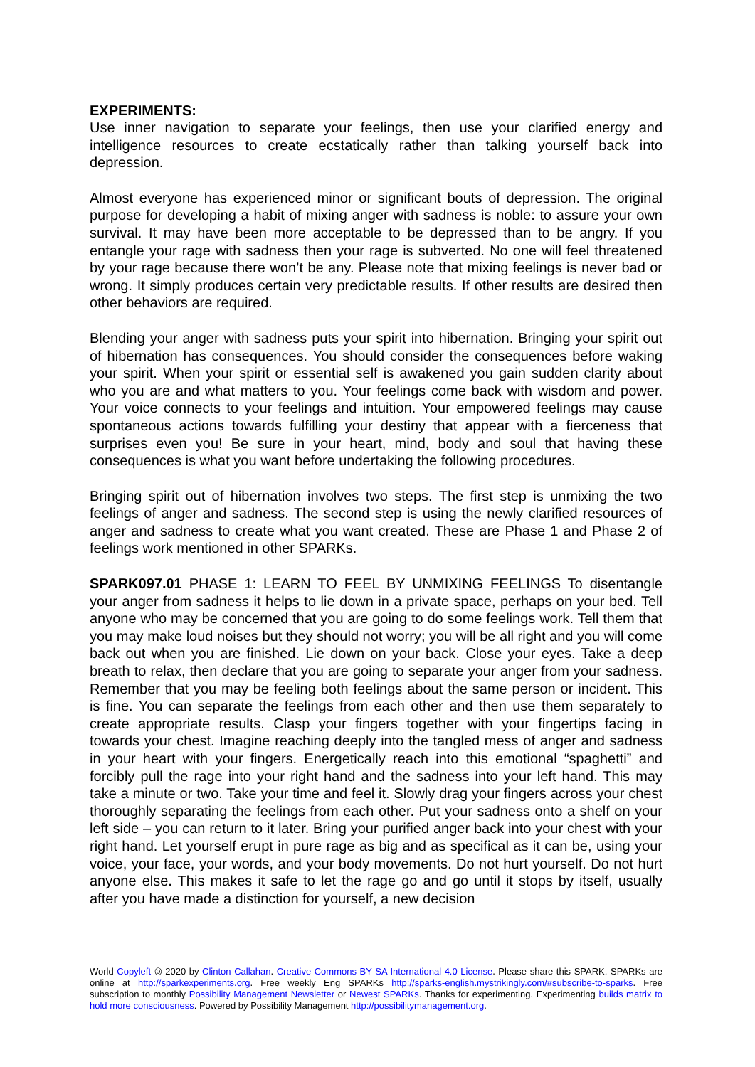EXPERIMENTS:
Use inner navigation to separate your feelings, then use your clarified energy and intelligence resources to create ecstatically rather than talking yourself back into depression.
Almost everyone has experienced minor or significant bouts of depression. The original purpose for developing a habit of mixing anger with sadness is noble: to assure your own survival. It may have been more acceptable to be depressed than to be angry. If you entangle your rage with sadness then your rage is subverted. No one will feel threatened by your rage because there won’t be any. Please note that mixing feelings is never bad or wrong. It simply produces certain very predictable results. If other results are desired then other behaviors are required.
Blending your anger with sadness puts your spirit into hibernation. Bringing your spirit out of hibernation has consequences. You should consider the consequences before waking your spirit. When your spirit or essential self is awakened you gain sudden clarity about who you are and what matters to you. Your feelings come back with wisdom and power. Your voice connects to your feelings and intuition. Your empowered feelings may cause spontaneous actions towards fulfilling your destiny that appear with a fierceness that surprises even you! Be sure in your heart, mind, body and soul that having these consequences is what you want before undertaking the following procedures.
Bringing spirit out of hibernation involves two steps. The first step is unmixing the two feelings of anger and sadness. The second step is using the newly clarified resources of anger and sadness to create what you want created. These are Phase 1 and Phase 2 of feelings work mentioned in other SPARKs.
SPARK097.01 PHASE 1: LEARN TO FEEL BY UNMIXING FEELINGS To disentangle your anger from sadness it helps to lie down in a private space, perhaps on your bed. Tell anyone who may be concerned that you are going to do some feelings work. Tell them that you may make loud noises but they should not worry; you will be all right and you will come back out when you are finished. Lie down on your back. Close your eyes. Take a deep breath to relax, then declare that you are going to separate your anger from your sadness. Remember that you may be feeling both feelings about the same person or incident. This is fine. You can separate the feelings from each other and then use them separately to create appropriate results. Clasp your fingers together with your fingertips facing in towards your chest. Imagine reaching deeply into the tangled mess of anger and sadness in your heart with your fingers. Energetically reach into this emotional “spaghetti” and forcibly pull the rage into your right hand and the sadness into your left hand. This may take a minute or two. Take your time and feel it. Slowly drag your fingers across your chest thoroughly separating the feelings from each other. Put your sadness onto a shelf on your left side – you can return to it later. Bring your purified anger back into your chest with your right hand. Let yourself erupt in pure rage as big and as specifical as it can be, using your voice, your face, your words, and your body movements. Do not hurt yourself. Do not hurt anyone else. This makes it safe to let the rage go and go until it stops by itself, usually after you have made a distinction for yourself, a new decision
World Copyleft 🄯 2020 by Clinton Callahan. Creative Commons BY SA International 4.0 License. Please share this SPARK. SPARKs are online at http://sparkexperiments.org. Free weekly Eng SPARKs http://sparks-english.mystrikingly.com/#subscribe-to-sparks. Free subscription to monthly Possibility Management Newsletter or Newest SPARKs. Thanks for experimenting. Experimenting builds matrix to hold more consciousness. Powered by Possibility Management http://possibilitymanagement.org.